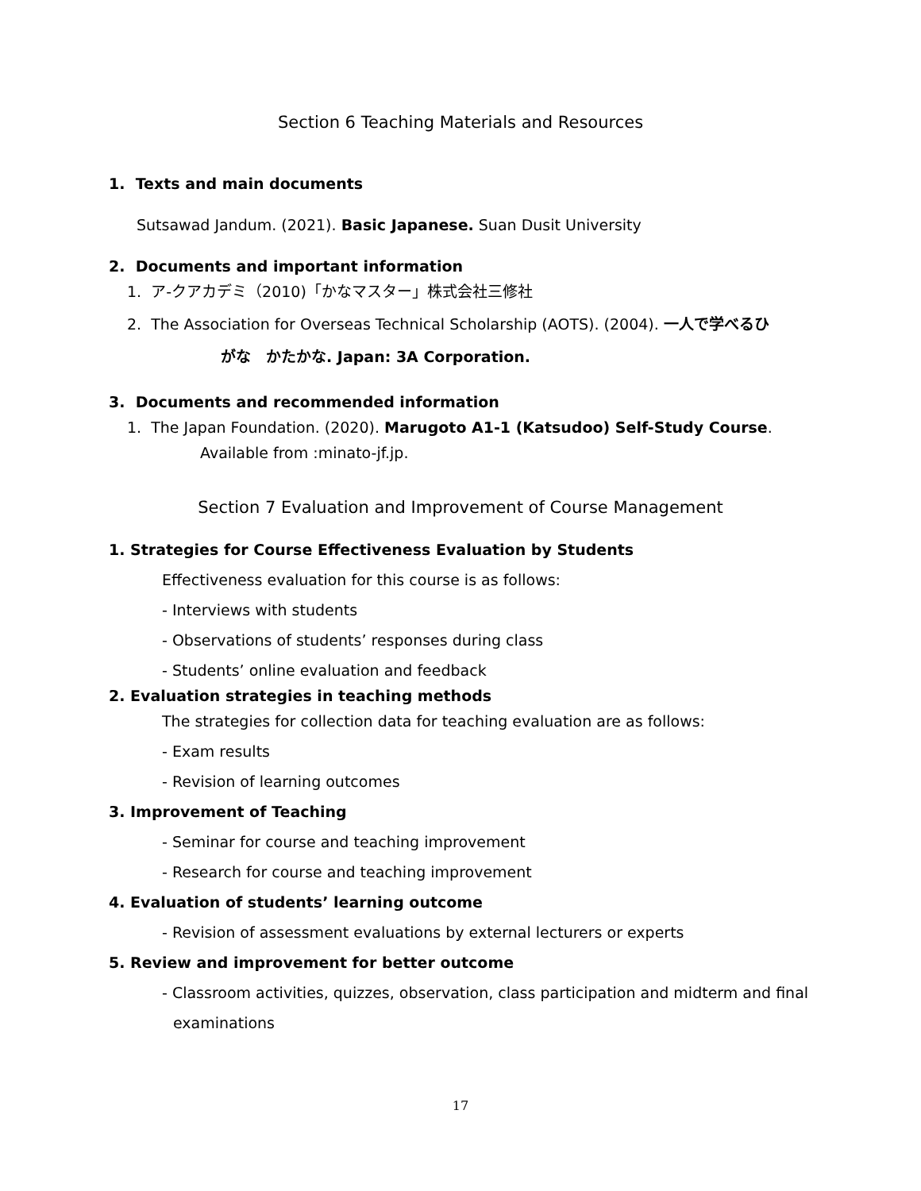Section 6 Teaching Materials and Resources
1. Texts and main documents
Sutsawad Jandum. (2021). Basic Japanese. Suan Dusit University
2. Documents and important information
1. ア-クアカデミ（2010)「かなマスター」株式会社三修社
2. The Association for Overseas Technical Scholarship (AOTS). (2004). 一人で学べるひ
がな　かたかな. Japan: 3A Corporation.
3. Documents and recommended information
1. The Japan Foundation. (2020). Marugoto A1-1 (Katsudoo) Self-Study Course.
Available from :minato-jf.jp.
Section 7 Evaluation and Improvement of Course Management
1. Strategies for Course Effectiveness Evaluation by Students
Effectiveness evaluation for this course is as follows:
- Interviews with students
- Observations of students’ responses during class
- Students’ online evaluation and feedback
2. Evaluation strategies in teaching methods
The strategies for collection data for teaching evaluation are as follows:
- Exam results
- Revision of learning outcomes
3. Improvement of Teaching
- Seminar for course and teaching improvement
- Research for course and teaching improvement
4. Evaluation of students’ learning outcome
- Revision of assessment evaluations by external lecturers or experts
5. Review and improvement for better outcome
- Classroom activities, quizzes, observation, class participation and midterm and final
examinations
17